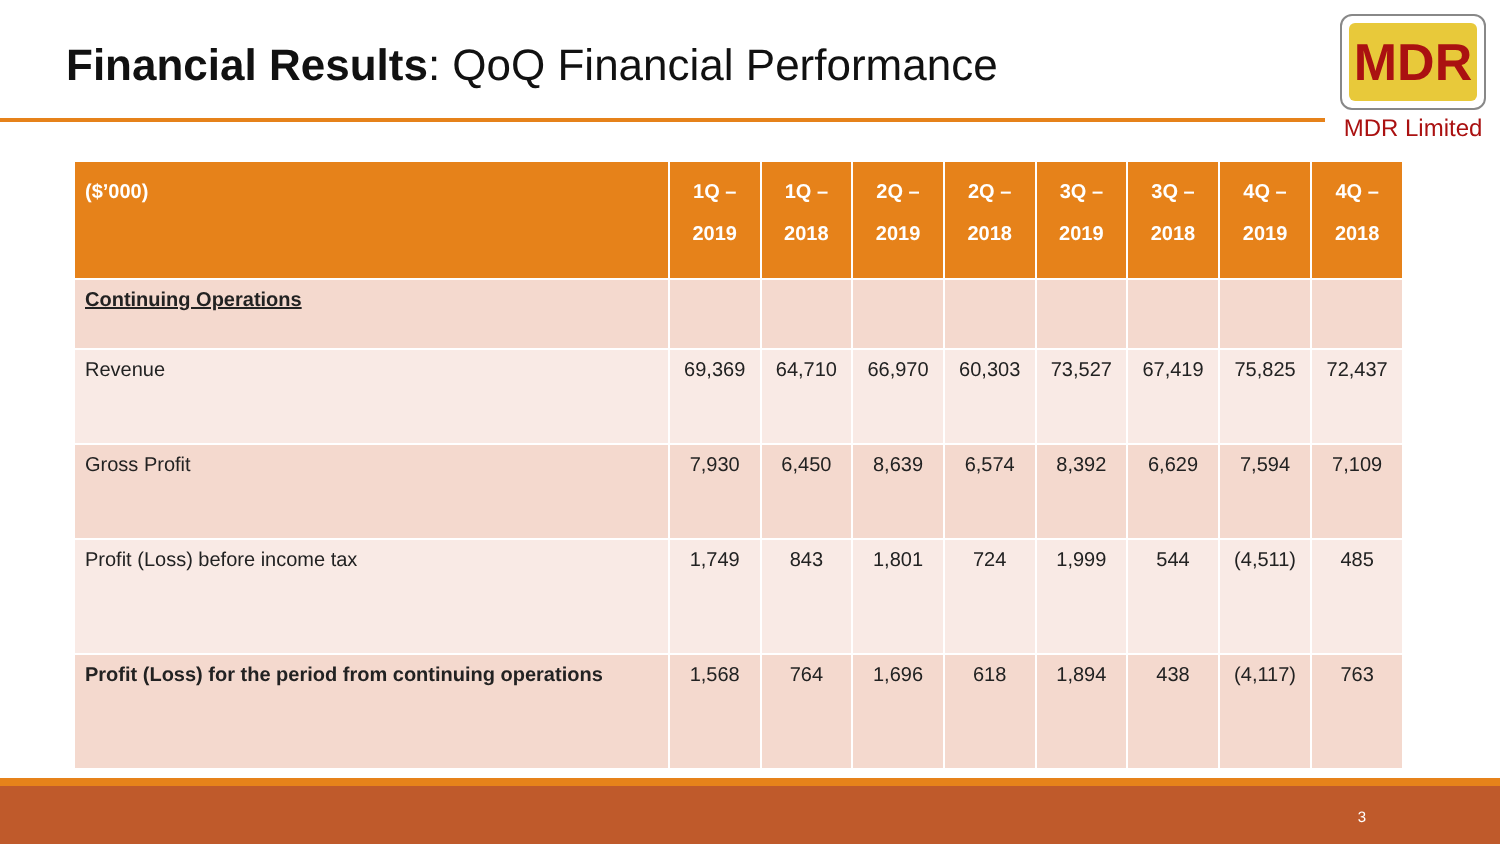Financial Results: QoQ Financial Performance
MDR
MDR Limited
| ($’000) | 1Q – 2019 | 1Q – 2018 | 2Q – 2019 | 2Q – 2018 | 3Q – 2019 | 3Q – 2018 | 4Q – 2019 | 4Q – 2018 |
| --- | --- | --- | --- | --- | --- | --- | --- | --- |
| Continuing Operations | | | | | | | | |
| Revenue | 69,369 | 64,710 | 66,970 | 60,303 | 73,527 | 67,419 | 75,825 | 72,437 |
| Gross Profit | 7,930 | 6,450 | 8,639 | 6,574 | 8,392 | 6,629 | 7,594 | 7,109 |
| Profit (Loss) before income tax | 1,749 | 843 | 1,801 | 724 | 1,999 | 544 | (4,511) | 485 |
| Profit (Loss) for the period from continuing operations | 1,568 | 764 | 1,696 | 618 | 1,894 | 438 | (4,117) | 763 |
3